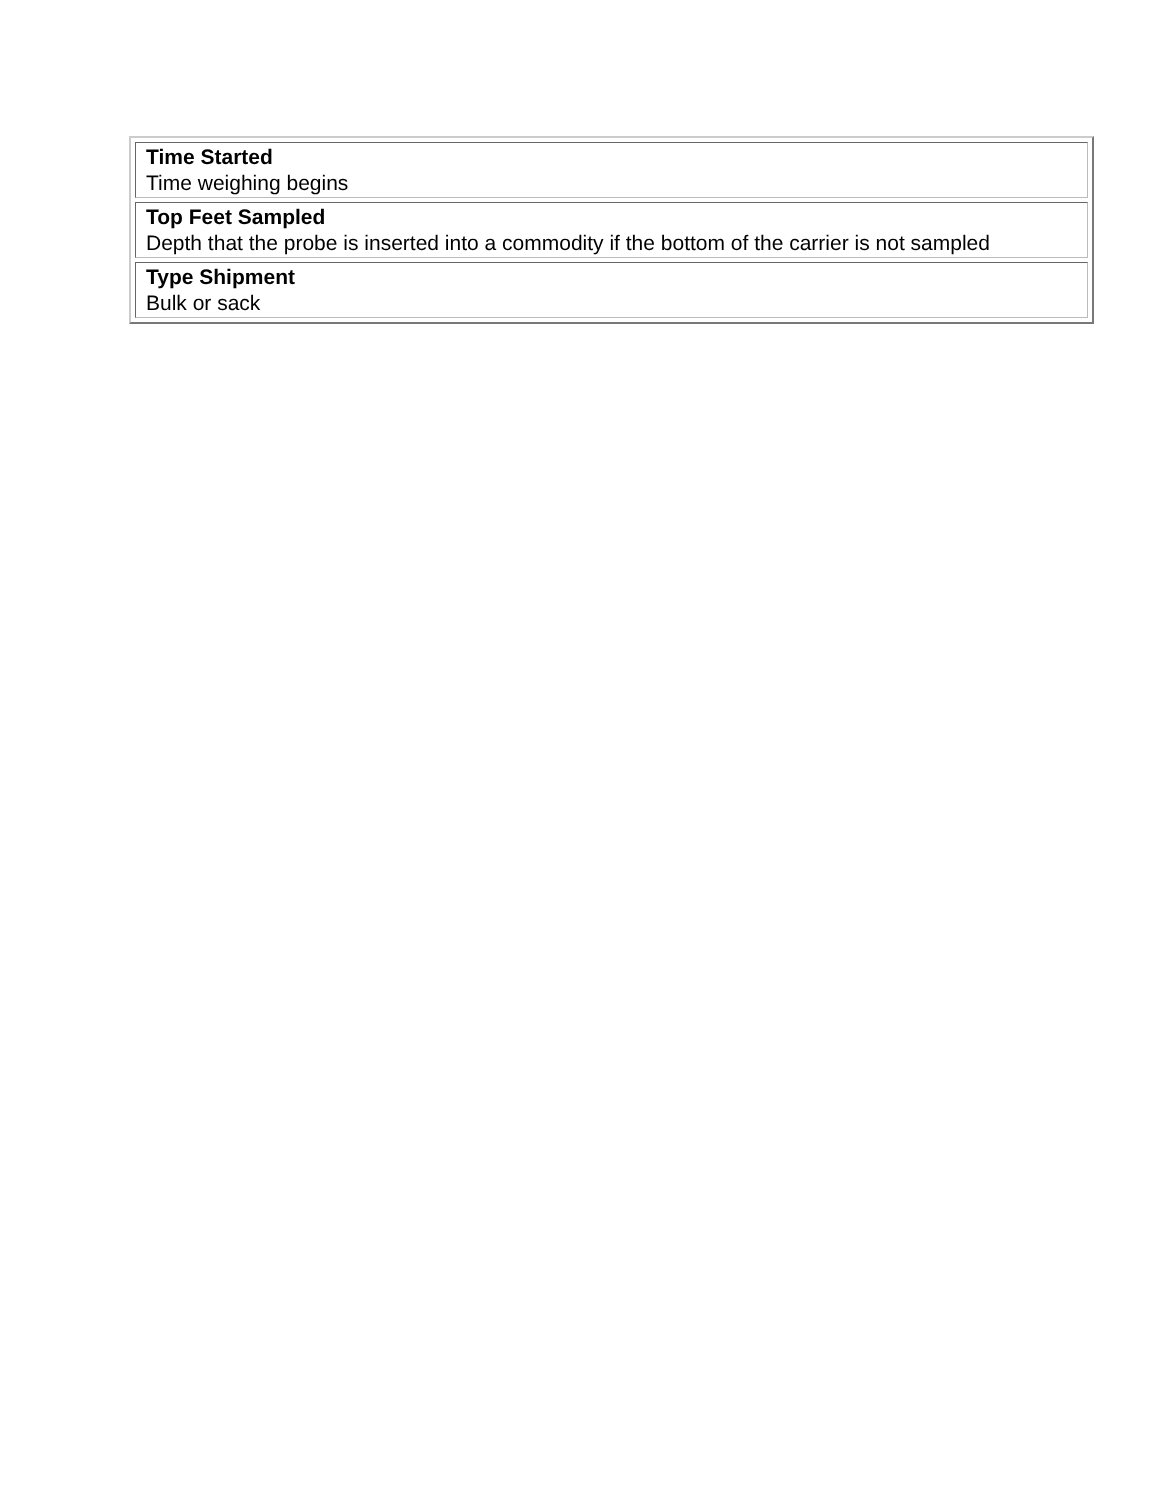| Time Started Time weighing begins |
| Top Feet Sampled Depth that the probe is inserted into a commodity if the bottom of the carrier is not sampled |
| Type Shipment Bulk or sack |